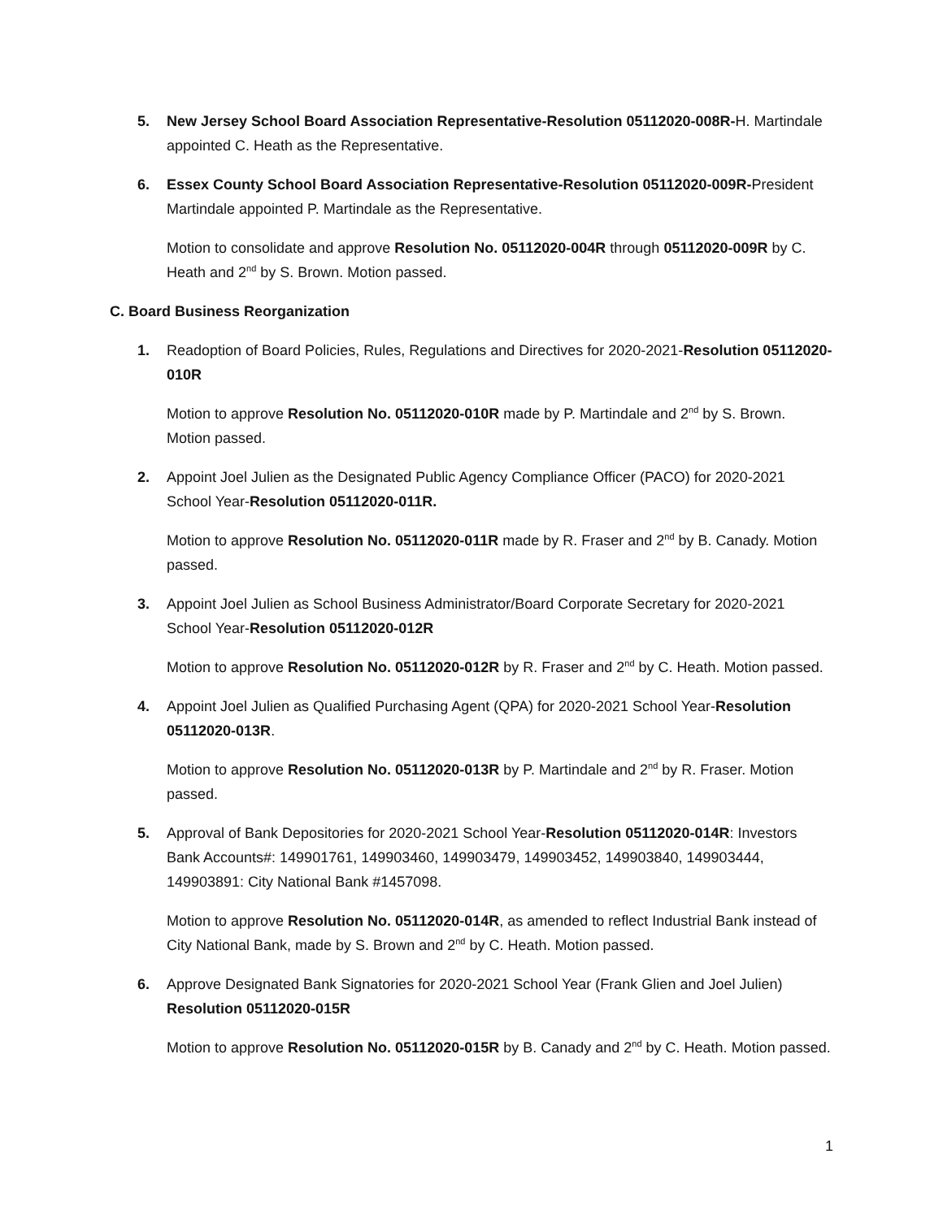5. New Jersey School Board Association Representative-Resolution 05112020-008R-H. Martindale appointed C. Heath as the Representative.
6. Essex County School Board Association Representative-Resolution 05112020-009R-President Martindale appointed P. Martindale as the Representative.
Motion to consolidate and approve Resolution No. 05112020-004R through 05112020-009R by C. Heath and 2<sup>nd</sup> by S. Brown. Motion passed.
C. Board Business Reorganization
1. Readoption of Board Policies, Rules, Regulations and Directives for 2020-2021-Resolution 05112020-010R
Motion to approve Resolution No. 05112020-010R made by P. Martindale and 2<sup>nd</sup> by S. Brown. Motion passed.
2. Appoint Joel Julien as the Designated Public Agency Compliance Officer (PACO) for 2020-2021 School Year-Resolution 05112020-011R.
Motion to approve Resolution No. 05112020-011R made by R. Fraser and 2<sup>nd</sup> by B. Canady. Motion passed.
3. Appoint Joel Julien as School Business Administrator/Board Corporate Secretary for 2020-2021 School Year-Resolution 05112020-012R
Motion to approve Resolution No. 05112020-012R by R. Fraser and 2<sup>nd</sup> by C. Heath. Motion passed.
4. Appoint Joel Julien as Qualified Purchasing Agent (QPA) for 2020-2021 School Year-Resolution 05112020-013R.
Motion to approve Resolution No. 05112020-013R by P. Martindale and 2<sup>nd</sup> by R. Fraser. Motion passed.
5. Approval of Bank Depositories for 2020-2021 School Year-Resolution 05112020-014R: Investors Bank Accounts#: 149901761, 149903460, 149903479, 149903452, 149903840, 149903444, 149903891: City National Bank #1457098.
Motion to approve Resolution No. 05112020-014R, as amended to reflect Industrial Bank instead of City National Bank, made by S. Brown and 2<sup>nd</sup> by C. Heath. Motion passed.
6. Approve Designated Bank Signatories for 2020-2021 School Year (Frank Glien and Joel Julien) Resolution 05112020-015R
Motion to approve Resolution No. 05112020-015R by B. Canady and 2<sup>nd</sup> by C. Heath. Motion passed.
1